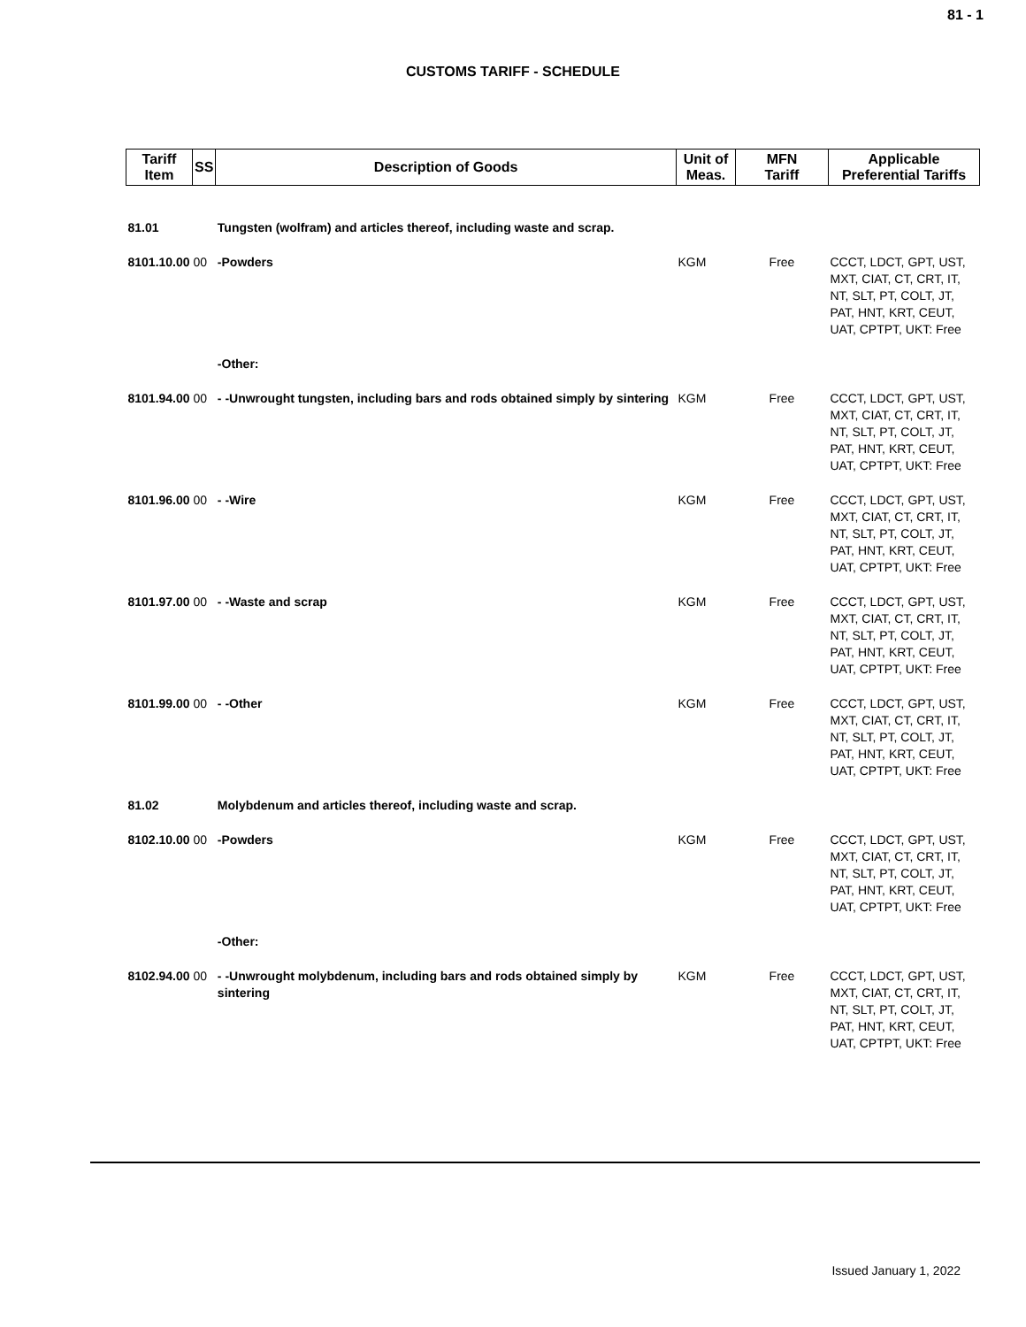81 - 1
CUSTOMS TARIFF - SCHEDULE
| Tariff Item | SS | Description of Goods | Unit of Meas. | MFN Tariff | Applicable Preferential Tariffs |
| --- | --- | --- | --- | --- | --- |
| 81.01 | | Tungsten (wolfram) and articles thereof, including waste and scrap. | | | |
| 8101.10.00 00 | | -Powders | KGM | Free | CCCT, LDCT, GPT, UST, MXT, CIAT, CT, CRT, IT, NT, SLT, PT, COLT, JT, PAT, HNT, KRT, CEUT, UAT, CPTPT, UKT: Free |
| | | -Other: | | | |
| 8101.94.00 00 | | - -Unwrought tungsten, including bars and rods obtained simply by sintering | KGM | Free | CCCT, LDCT, GPT, UST, MXT, CIAT, CT, CRT, IT, NT, SLT, PT, COLT, JT, PAT, HNT, KRT, CEUT, UAT, CPTPT, UKT: Free |
| 8101.96.00 00 | | - -Wire | KGM | Free | CCCT, LDCT, GPT, UST, MXT, CIAT, CT, CRT, IT, NT, SLT, PT, COLT, JT, PAT, HNT, KRT, CEUT, UAT, CPTPT, UKT: Free |
| 8101.97.00 00 | | - -Waste and scrap | KGM | Free | CCCT, LDCT, GPT, UST, MXT, CIAT, CT, CRT, IT, NT, SLT, PT, COLT, JT, PAT, HNT, KRT, CEUT, UAT, CPTPT, UKT: Free |
| 8101.99.00 00 | | - -Other | KGM | Free | CCCT, LDCT, GPT, UST, MXT, CIAT, CT, CRT, IT, NT, SLT, PT, COLT, JT, PAT, HNT, KRT, CEUT, UAT, CPTPT, UKT: Free |
| 81.02 | | Molybdenum and articles thereof, including waste and scrap. | | | |
| 8102.10.00 00 | | -Powders | KGM | Free | CCCT, LDCT, GPT, UST, MXT, CIAT, CT, CRT, IT, NT, SLT, PT, COLT, JT, PAT, HNT, KRT, CEUT, UAT, CPTPT, UKT: Free |
| | | -Other: | | | |
| 8102.94.00 00 | | - -Unwrought molybdenum, including bars and rods obtained simply by sintering | KGM | Free | CCCT, LDCT, GPT, UST, MXT, CIAT, CT, CRT, IT, NT, SLT, PT, COLT, JT, PAT, HNT, KRT, CEUT, UAT, CPTPT, UKT: Free |
Issued January 1, 2022